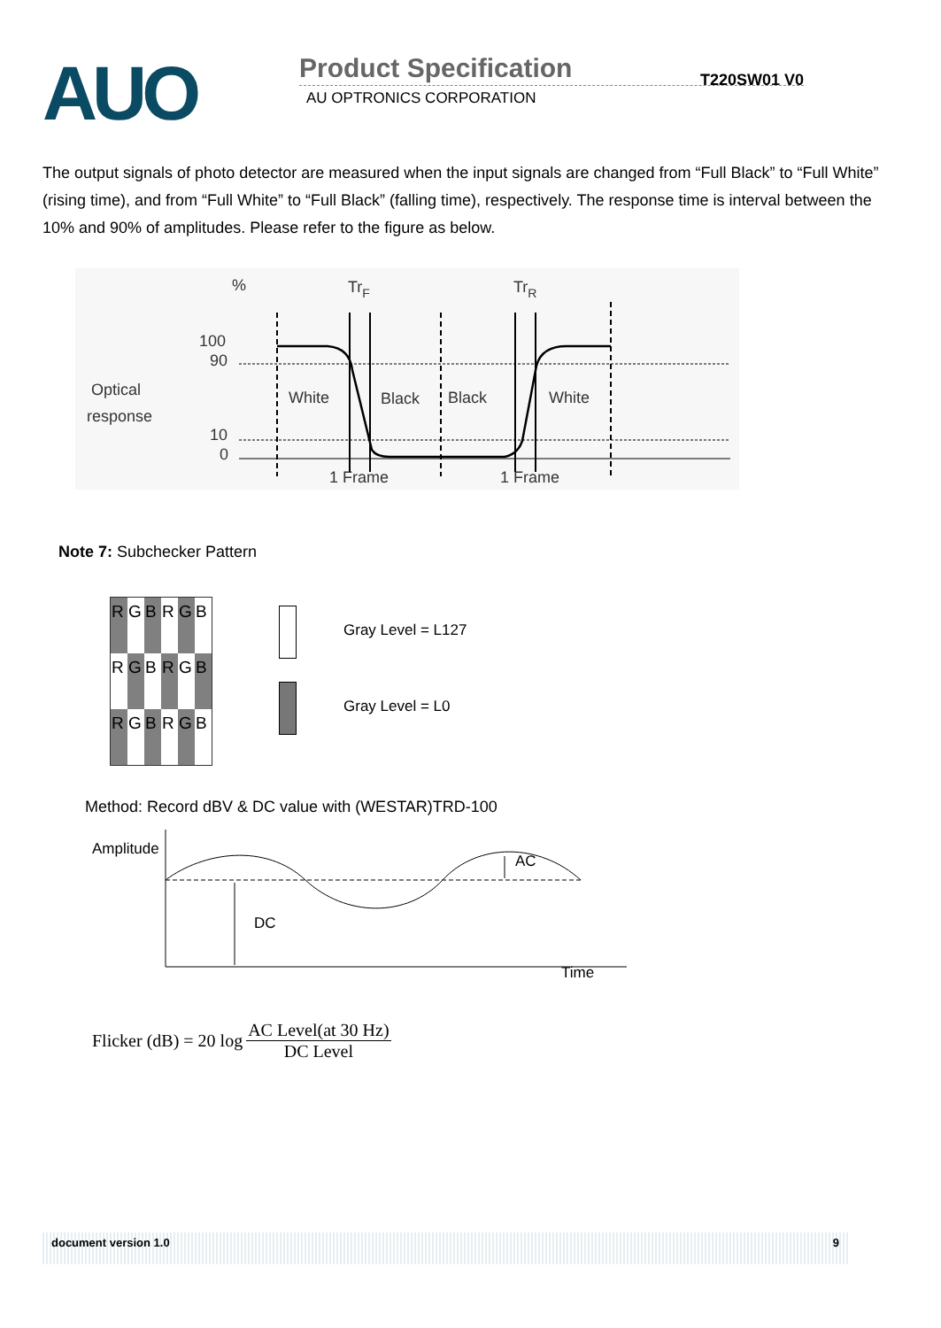AUO
Product Specification T220SW01 V0
AU OPTRONICS CORPORATION
The output signals of photo detector are measured when the input signals are changed from “Full Black” to “Full White” (rising time), and from “Full White” to “Full Black” (falling time), respectively. The response time is interval between the 10% and 90% of amplitudes. Please refer to the figure as below.
%
TrF
TrR
100
90
10
0
Optical
response
White
Black
Black
White
1 Frame
1 Frame
Note 7: Subchecker Pattern
| R | G | B | R | G | B |
| R | G | B | R | G | B |
| R | G | B | R | G | B |
Gray Level = L127
Gray Level = L0
Method: Record dBV & DC value with (WESTAR)TRD-100
Amplitude
AC
DC
Time
Flicker (dB) = 20 log AC Level(at 30 Hz) DC Level
document version 1.0 9